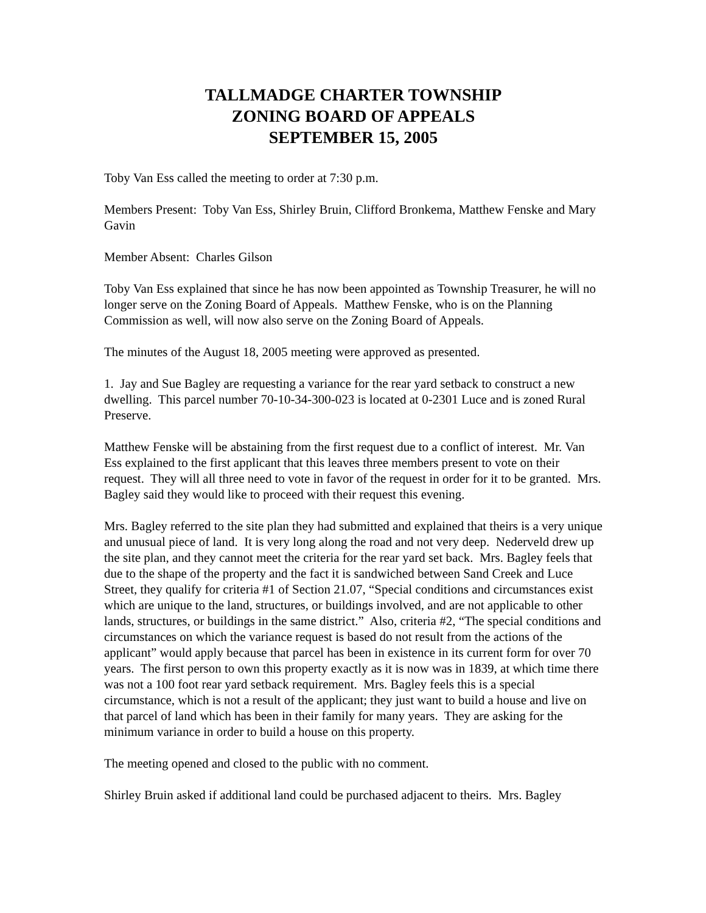TALLMADGE CHARTER TOWNSHIP
ZONING BOARD OF APPEALS
SEPTEMBER 15, 2005
Toby Van Ess called the meeting to order at 7:30 p.m.
Members Present: Toby Van Ess, Shirley Bruin, Clifford Bronkema, Matthew Fenske and Mary Gavin
Member Absent: Charles Gilson
Toby Van Ess explained that since he has now been appointed as Township Treasurer, he will no longer serve on the Zoning Board of Appeals. Matthew Fenske, who is on the Planning Commission as well, will now also serve on the Zoning Board of Appeals.
The minutes of the August 18, 2005 meeting were approved as presented.
1. Jay and Sue Bagley are requesting a variance for the rear yard setback to construct a new dwelling. This parcel number 70-10-34-300-023 is located at 0-2301 Luce and is zoned Rural Preserve.
Matthew Fenske will be abstaining from the first request due to a conflict of interest. Mr. Van Ess explained to the first applicant that this leaves three members present to vote on their request. They will all three need to vote in favor of the request in order for it to be granted. Mrs. Bagley said they would like to proceed with their request this evening.
Mrs. Bagley referred to the site plan they had submitted and explained that theirs is a very unique and unusual piece of land. It is very long along the road and not very deep. Nederveld drew up the site plan, and they cannot meet the criteria for the rear yard set back. Mrs. Bagley feels that due to the shape of the property and the fact it is sandwiched between Sand Creek and Luce Street, they qualify for criteria #1 of Section 21.07, “Special conditions and circumstances exist which are unique to the land, structures, or buildings involved, and are not applicable to other lands, structures, or buildings in the same district.” Also, criteria #2, “The special conditions and circumstances on which the variance request is based do not result from the actions of the applicant” would apply because that parcel has been in existence in its current form for over 70 years. The first person to own this property exactly as it is now was in 1839, at which time there was not a 100 foot rear yard setback requirement. Mrs. Bagley feels this is a special circumstance, which is not a result of the applicant; they just want to build a house and live on that parcel of land which has been in their family for many years. They are asking for the minimum variance in order to build a house on this property.
The meeting opened and closed to the public with no comment.
Shirley Bruin asked if additional land could be purchased adjacent to theirs. Mrs. Bagley